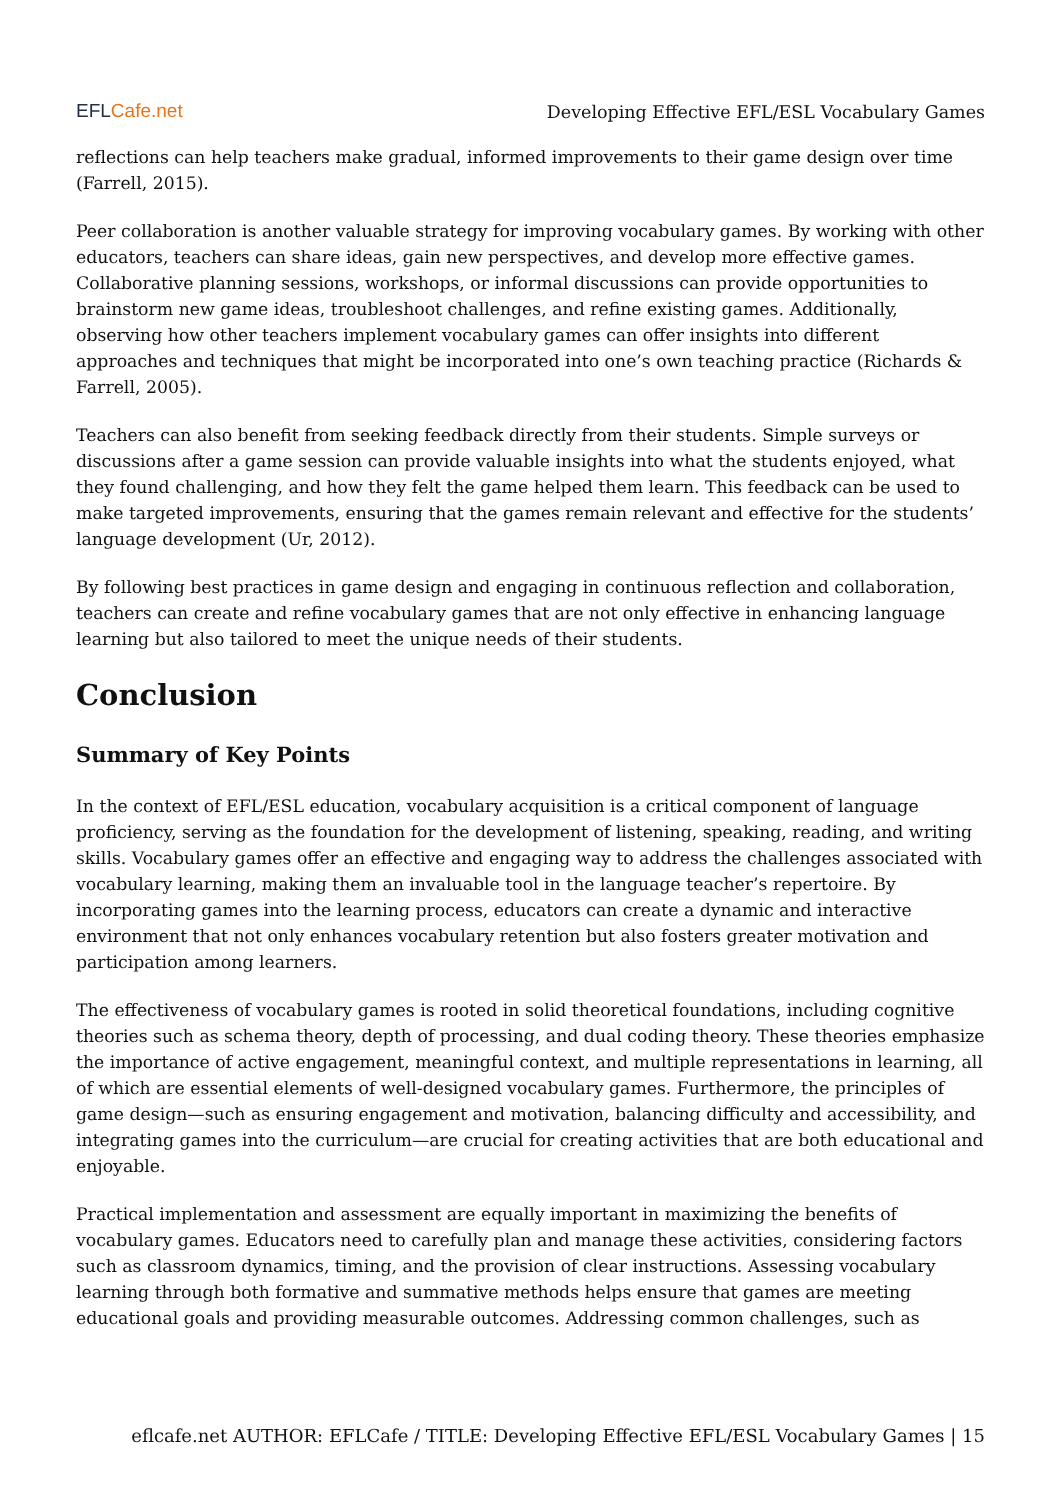EFL Cafe.net
Developing Effective EFL/ESL Vocabulary Games
reflections can help teachers make gradual, informed improvements to their game design over time (Farrell, 2015).
Peer collaboration is another valuable strategy for improving vocabulary games. By working with other educators, teachers can share ideas, gain new perspectives, and develop more effective games. Collaborative planning sessions, workshops, or informal discussions can provide opportunities to brainstorm new game ideas, troubleshoot challenges, and refine existing games. Additionally, observing how other teachers implement vocabulary games can offer insights into different approaches and techniques that might be incorporated into one’s own teaching practice (Richards & Farrell, 2005).
Teachers can also benefit from seeking feedback directly from their students. Simple surveys or discussions after a game session can provide valuable insights into what the students enjoyed, what they found challenging, and how they felt the game helped them learn. This feedback can be used to make targeted improvements, ensuring that the games remain relevant and effective for the students’ language development (Ur, 2012).
By following best practices in game design and engaging in continuous reflection and collaboration, teachers can create and refine vocabulary games that are not only effective in enhancing language learning but also tailored to meet the unique needs of their students.
Conclusion
Summary of Key Points
In the context of EFL/ESL education, vocabulary acquisition is a critical component of language proficiency, serving as the foundation for the development of listening, speaking, reading, and writing skills. Vocabulary games offer an effective and engaging way to address the challenges associated with vocabulary learning, making them an invaluable tool in the language teacher’s repertoire. By incorporating games into the learning process, educators can create a dynamic and interactive environment that not only enhances vocabulary retention but also fosters greater motivation and participation among learners.
The effectiveness of vocabulary games is rooted in solid theoretical foundations, including cognitive theories such as schema theory, depth of processing, and dual coding theory. These theories emphasize the importance of active engagement, meaningful context, and multiple representations in learning, all of which are essential elements of well-designed vocabulary games. Furthermore, the principles of game design—such as ensuring engagement and motivation, balancing difficulty and accessibility, and integrating games into the curriculum—are crucial for creating activities that are both educational and enjoyable.
Practical implementation and assessment are equally important in maximizing the benefits of vocabulary games. Educators need to carefully plan and manage these activities, considering factors such as classroom dynamics, timing, and the provision of clear instructions. Assessing vocabulary learning through both formative and summative methods helps ensure that games are meeting educational goals and providing measurable outcomes. Addressing common challenges, such as
eflcafe.net AUTHOR: EFLCafe / TITLE: Developing Effective EFL/ESL Vocabulary Games | 15